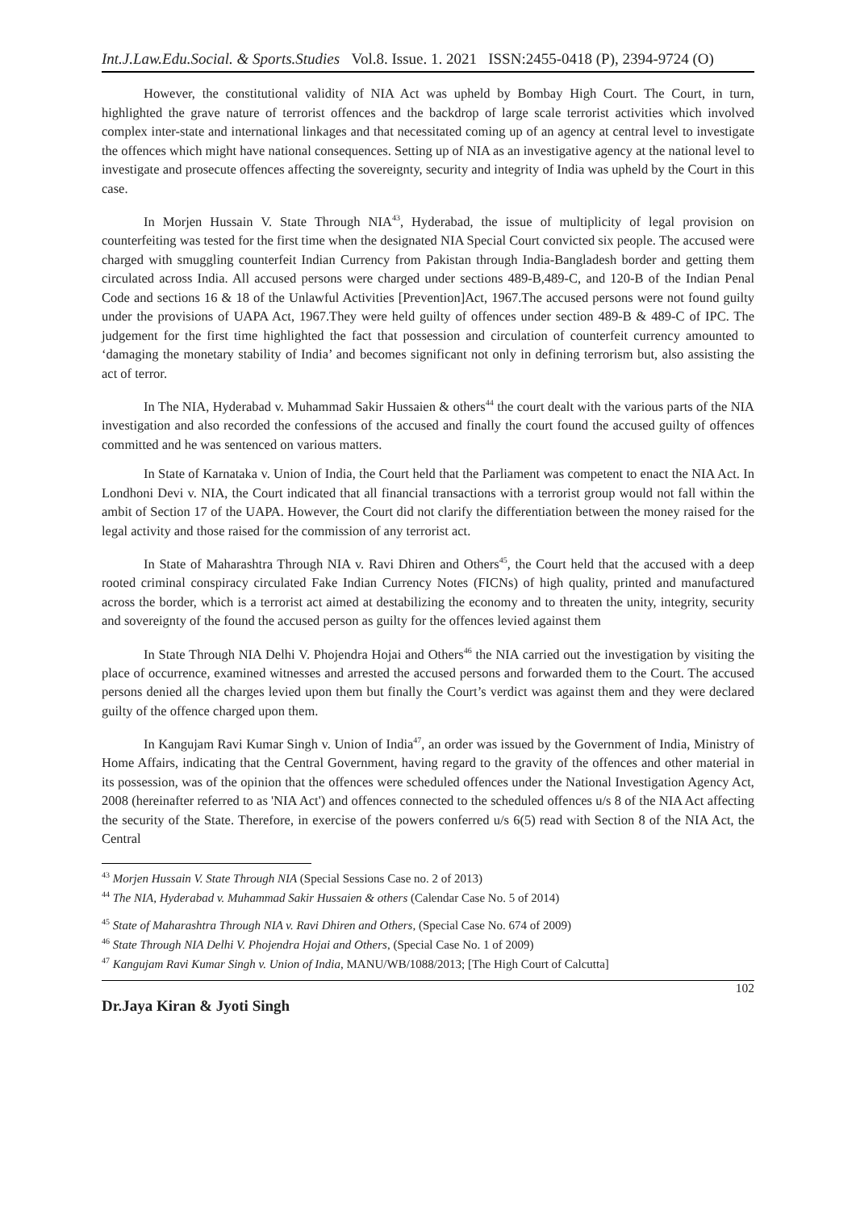Int.J.Law.Edu.Social. & Sports.Studies Vol.8. Issue. 1. 2021 ISSN:2455-0418 (P), 2394-9724 (O)
However, the constitutional validity of NIA Act was upheld by Bombay High Court. The Court, in turn, highlighted the grave nature of terrorist offences and the backdrop of large scale terrorist activities which involved complex inter-state and international linkages and that necessitated coming up of an agency at central level to investigate the offences which might have national consequences. Setting up of NIA as an investigative agency at the national level to investigate and prosecute offences affecting the sovereignty, security and integrity of India was upheld by the Court in this case.
In Morjen Hussain V. State Through NIA<sup>43</sup>, Hyderabad, the issue of multiplicity of legal provision on counterfeiting was tested for the first time when the designated NIA Special Court convicted six people. The accused were charged with smuggling counterfeit Indian Currency from Pakistan through India-Bangladesh border and getting them circulated across India. All accused persons were charged under sections 489-B,489-C, and 120-B of the Indian Penal Code and sections 16 & 18 of the Unlawful Activities [Prevention]Act, 1967.The accused persons were not found guilty under the provisions of UAPA Act, 1967.They were held guilty of offences under section 489-B & 489-C of IPC. The judgement for the first time highlighted the fact that possession and circulation of counterfeit currency amounted to ‘damaging the monetary stability of India’ and becomes significant not only in defining terrorism but, also assisting the act of terror.
In The NIA, Hyderabad v. Muhammad Sakir Hussaien & others<sup>44</sup> the court dealt with the various parts of the NIA investigation and also recorded the confessions of the accused and finally the court found the accused guilty of offences committed and he was sentenced on various matters.
In State of Karnataka v. Union of India, the Court held that the Parliament was competent to enact the NIA Act. In Londhoni Devi v. NIA, the Court indicated that all financial transactions with a terrorist group would not fall within the ambit of Section 17 of the UAPA. However, the Court did not clarify the differentiation between the money raised for the legal activity and those raised for the commission of any terrorist act.
In State of Maharashtra Through NIA v. Ravi Dhiren and Others<sup>45</sup>, the Court held that the accused with a deep rooted criminal conspiracy circulated Fake Indian Currency Notes (FICNs) of high quality, printed and manufactured across the border, which is a terrorist act aimed at destabilizing the economy and to threaten the unity, integrity, security and sovereignty of the found the accused person as guilty for the offences levied against them
In State Through NIA Delhi V. Phojendra Hojai and Others<sup>46</sup> the NIA carried out the investigation by visiting the place of occurrence, examined witnesses and arrested the accused persons and forwarded them to the Court. The accused persons denied all the charges levied upon them but finally the Court’s verdict was against them and they were declared guilty of the offence charged upon them.
In Kangujam Ravi Kumar Singh v. Union of India<sup>47</sup>, an order was issued by the Government of India, Ministry of Home Affairs, indicating that the Central Government, having regard to the gravity of the offences and other material in its possession, was of the opinion that the offences were scheduled offences under the National Investigation Agency Act, 2008 (hereinafter referred to as 'NIA Act') and offences connected to the scheduled offences u/s 8 of the NIA Act affecting the security of the State. Therefore, in exercise of the powers conferred u/s 6(5) read with Section 8 of the NIA Act, the Central
<sup>43</sup> Morjen Hussain V. State Through NIA (Special Sessions Case no. 2 of 2013)
<sup>44</sup> The NIA, Hyderabad v. Muhammad Sakir Hussaien & others (Calendar Case No. 5 of 2014)
<sup>45</sup> State of Maharashtra Through NIA v. Ravi Dhiren and Others, (Special Case No. 674 of 2009)
<sup>46</sup> State Through NIA Delhi V. Phojendra Hojai and Others, (Special Case No. 1 of 2009)
<sup>47</sup> Kangujam Ravi Kumar Singh v. Union of India, MANU/WB/1088/2013; [The High Court of Calcutta]
Dr.Jaya Kiran & Jyoti Singh 102